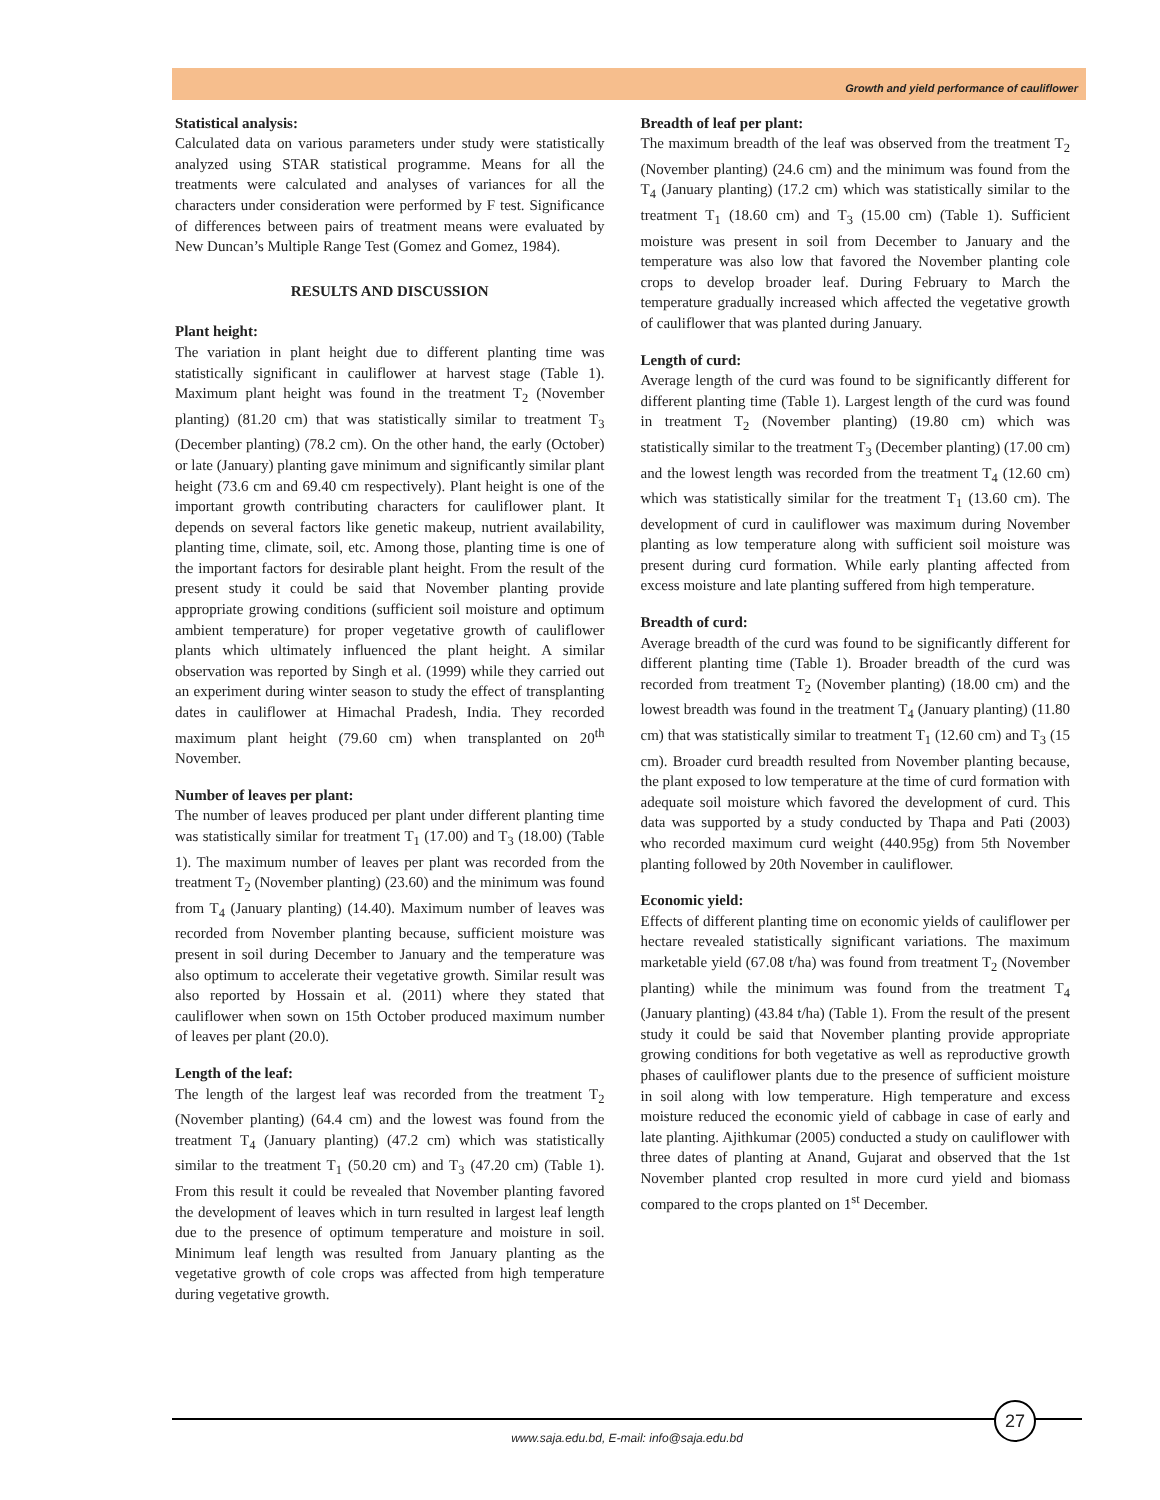Growth and yield performance of cauliflower
Statistical analysis:
Calculated data on various parameters under study were statistically analyzed using STAR statistical programme. Means for all the treatments were calculated and analyses of variances for all the characters under consideration were performed by F test. Significance of differences between pairs of treatment means were evaluated by New Duncan’s Multiple Range Test (Gomez and Gomez, 1984).
RESULTS AND DISCUSSION
Plant height:
The variation in plant height due to different planting time was statistically significant in cauliflower at harvest stage (Table 1). Maximum plant height was found in the treatment T<sub>2</sub> (November planting) (81.20 cm) that was statistically similar to treatment T<sub>3</sub> (December planting) (78.2 cm). On the other hand, the early (October) or late (January) planting gave minimum and significantly similar plant height (73.6 cm and 69.40 cm respectively). Plant height is one of the important growth contributing characters for cauliflower plant. It depends on several factors like genetic makeup, nutrient availability, planting time, climate, soil, etc. Among those, planting time is one of the important factors for desirable plant height. From the result of the present study it could be said that November planting provide appropriate growing conditions (sufficient soil moisture and optimum ambient temperature) for proper vegetative growth of cauliflower plants which ultimately influenced the plant height. A similar observation was reported by Singh et al. (1999) while they carried out an experiment during winter season to study the effect of transplanting dates in cauliflower at Himachal Pradesh, India. They recorded maximum plant height (79.60 cm) when transplanted on 20<sup>th</sup> November.
Number of leaves per plant:
The number of leaves produced per plant under different planting time was statistically similar for treatment T<sub>1</sub> (17.00) and T<sub>3</sub> (18.00) (Table 1). The maximum number of leaves per plant was recorded from the treatment T<sub>2</sub> (November planting) (23.60) and the minimum was found from T<sub>4</sub> (January planting) (14.40). Maximum number of leaves was recorded from November planting because, sufficient moisture was present in soil during December to January and the temperature was also optimum to accelerate their vegetative growth. Similar result was also reported by Hossain et al. (2011) where they stated that cauliflower when sown on 15th October produced maximum number of leaves per plant (20.0).
Length of the leaf:
The length of the largest leaf was recorded from the treatment T<sub>2</sub> (November planting) (64.4 cm) and the lowest was found from the treatment T<sub>4</sub> (January planting) (47.2 cm) which was statistically similar to the treatment T<sub>1</sub> (50.20 cm) and T<sub>3</sub> (47.20 cm) (Table 1). From this result it could be revealed that November planting favored the development of leaves which in turn resulted in largest leaf length due to the presence of optimum temperature and moisture in soil. Minimum leaf length was resulted from January planting as the vegetative growth of cole crops was affected from high temperature during vegetative growth.
Breadth of leaf per plant:
The maximum breadth of the leaf was observed from the treatment T<sub>2</sub> (November planting) (24.6 cm) and the minimum was found from the T<sub>4</sub> (January planting) (17.2 cm) which was statistically similar to the treatment T<sub>1</sub> (18.60 cm) and T<sub>3</sub> (15.00 cm) (Table 1). Sufficient moisture was present in soil from December to January and the temperature was also low that favored the November planting cole crops to develop broader leaf. During February to March the temperature gradually increased which affected the vegetative growth of cauliflower that was planted during January.
Length of curd:
Average length of the curd was found to be significantly different for different planting time (Table 1). Largest length of the curd was found in treatment T<sub>2</sub> (November planting) (19.80 cm) which was statistically similar to the treatment T<sub>3</sub> (December planting) (17.00 cm) and the lowest length was recorded from the treatment T<sub>4</sub> (12.60 cm) which was statistically similar for the treatment T<sub>1</sub> (13.60 cm). The development of curd in cauliflower was maximum during November planting as low temperature along with sufficient soil moisture was present during curd formation. While early planting affected from excess moisture and late planting suffered from high temperature.
Breadth of curd:
Average breadth of the curd was found to be significantly different for different planting time (Table 1). Broader breadth of the curd was recorded from treatment T<sub>2</sub> (November planting) (18.00 cm) and the lowest breadth was found in the treatment T<sub>4</sub> (January planting) (11.80 cm) that was statistically similar to treatment T<sub>1</sub> (12.60 cm) and T<sub>3</sub> (15 cm). Broader curd breadth resulted from November planting because, the plant exposed to low temperature at the time of curd formation with adequate soil moisture which favored the development of curd. This data was supported by a study conducted by Thapa and Pati (2003) who recorded maximum curd weight (440.95g) from 5th November planting followed by 20th November in cauliflower.
Economic yield:
Effects of different planting time on economic yields of cauliflower per hectare revealed statistically significant variations. The maximum marketable yield (67.08 t/ha) was found from treatment T<sub>2</sub> (November planting) while the minimum was found from the treatment T<sub>4</sub> (January planting) (43.84 t/ha) (Table 1). From the result of the present study it could be said that November planting provide appropriate growing conditions for both vegetative as well as reproductive growth phases of cauliflower plants due to the presence of sufficient moisture in soil along with low temperature. High temperature and excess moisture reduced the economic yield of cabbage in case of early and late planting. Ajithkumar (2005) conducted a study on cauliflower with three dates of planting at Anand, Gujarat and observed that the 1st November planted crop resulted in more curd yield and biomass compared to the crops planted on 1<sup>st</sup> December.
www.saja.edu.bd, E-mail: info@saja.edu.bd
27